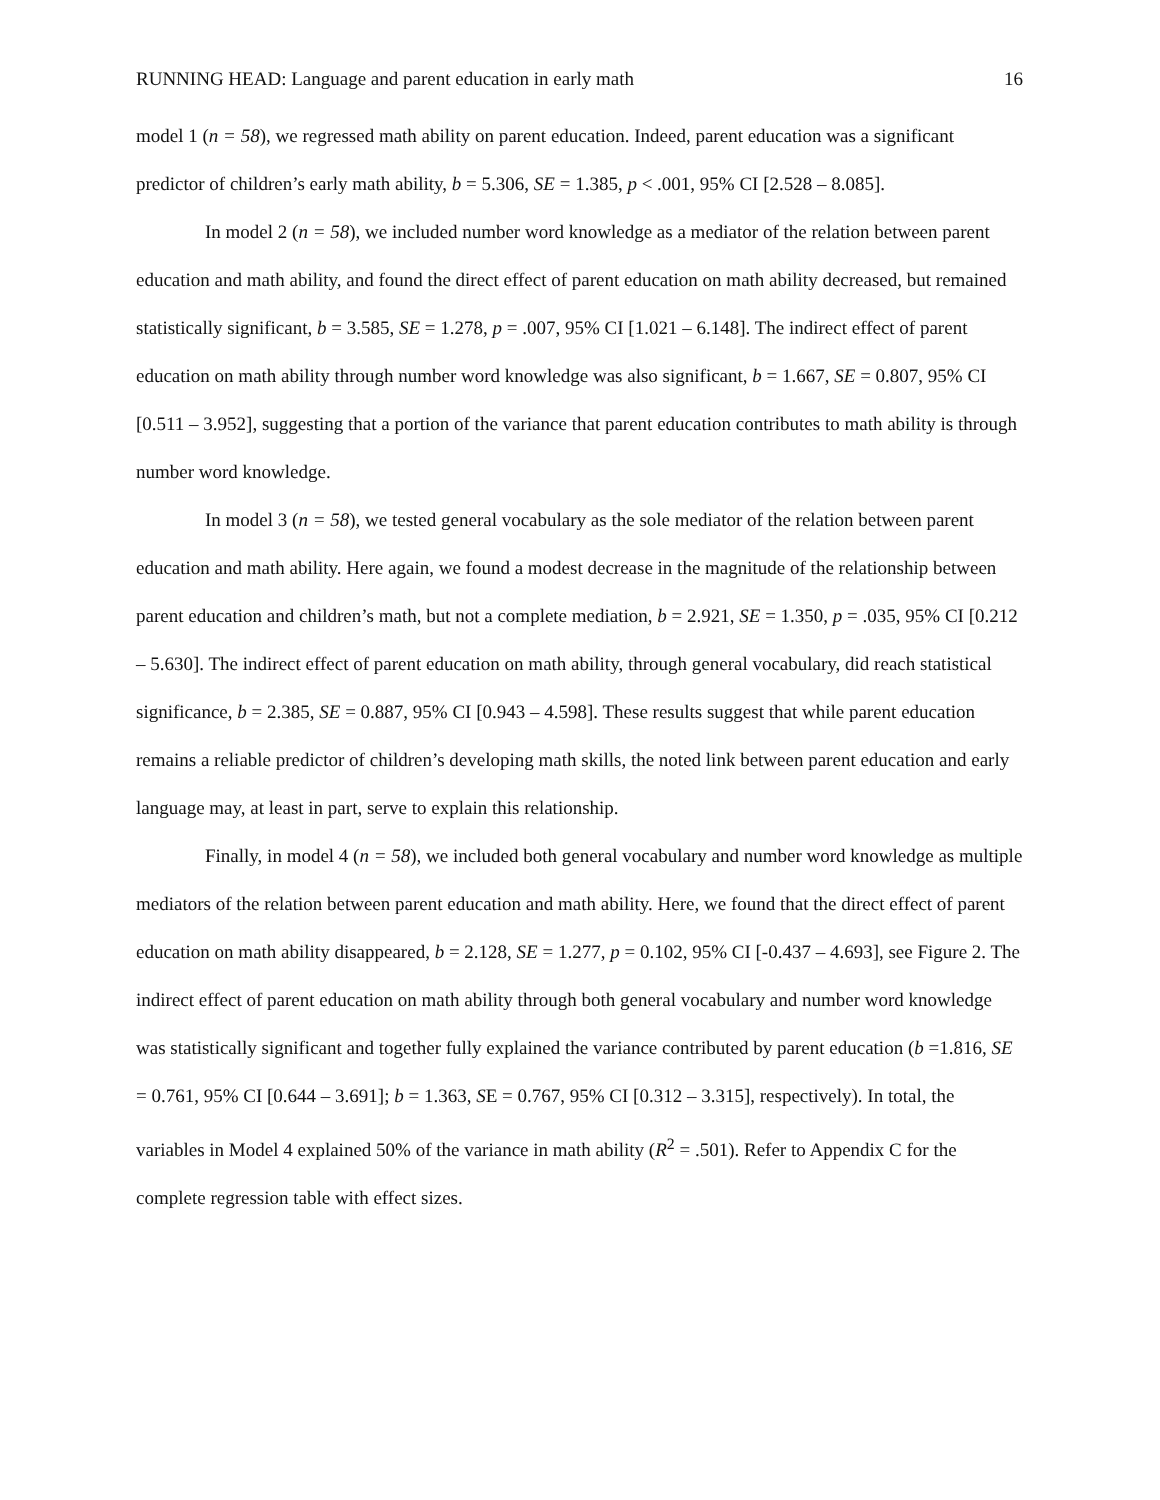RUNNING HEAD: Language and parent education in early math 16
model 1 (n = 58), we regressed math ability on parent education. Indeed, parent education was a significant predictor of children’s early math ability, b = 5.306, SE = 1.385, p < .001, 95% CI [2.528 – 8.085].
In model 2 (n = 58), we included number word knowledge as a mediator of the relation between parent education and math ability, and found the direct effect of parent education on math ability decreased, but remained statistically significant, b = 3.585, SE = 1.278, p = .007, 95% CI [1.021 – 6.148]. The indirect effect of parent education on math ability through number word knowledge was also significant, b = 1.667, SE = 0.807, 95% CI [0.511 – 3.952], suggesting that a portion of the variance that parent education contributes to math ability is through number word knowledge.
In model 3 (n = 58), we tested general vocabulary as the sole mediator of the relation between parent education and math ability. Here again, we found a modest decrease in the magnitude of the relationship between parent education and children’s math, but not a complete mediation, b = 2.921, SE = 1.350, p = .035, 95% CI [0.212 – 5.630]. The indirect effect of parent education on math ability, through general vocabulary, did reach statistical significance, b = 2.385, SE = 0.887, 95% CI [0.943 – 4.598]. These results suggest that while parent education remains a reliable predictor of children’s developing math skills, the noted link between parent education and early language may, at least in part, serve to explain this relationship.
Finally, in model 4 (n = 58), we included both general vocabulary and number word knowledge as multiple mediators of the relation between parent education and math ability. Here, we found that the direct effect of parent education on math ability disappeared, b = 2.128, SE = 1.277, p = 0.102, 95% CI [-0.437 – 4.693], see Figure 2. The indirect effect of parent education on math ability through both general vocabulary and number word knowledge was statistically significant and together fully explained the variance contributed by parent education (b =1.816, SE = 0.761, 95% CI [0.644 – 3.691]; b = 1.363, SE = 0.767, 95% CI [0.312 – 3.315], respectively). In total, the variables in Model 4 explained 50% of the variance in math ability (R<sup>2</sup> = .501). Refer to Appendix C for the complete regression table with effect sizes.